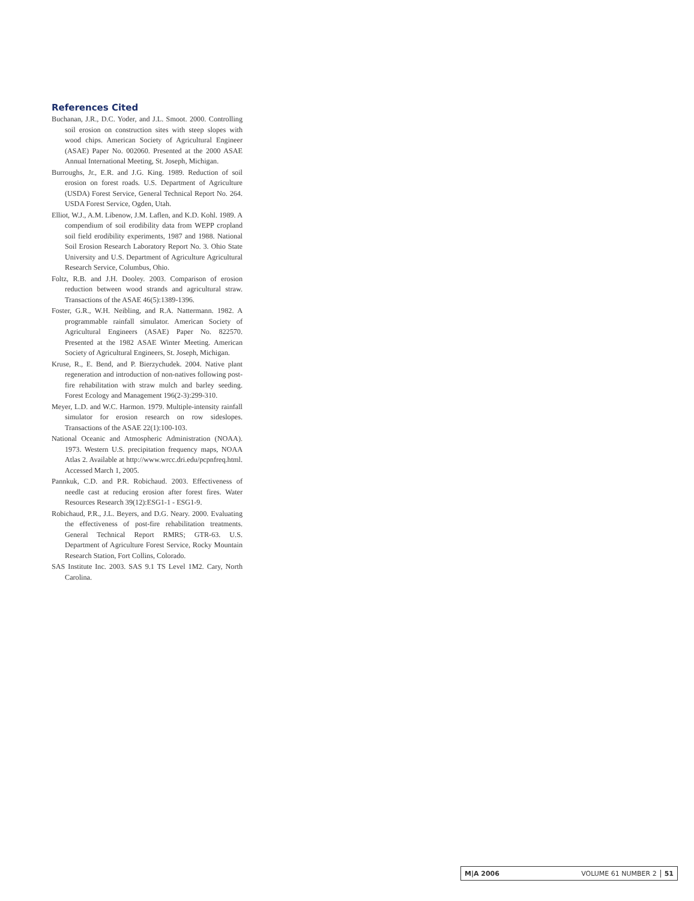References Cited
Buchanan, J.R., D.C. Yoder, and J.L. Smoot. 2000. Controlling soil erosion on construction sites with steep slopes with wood chips. American Society of Agricultural Engineer (ASAE) Paper No. 002060. Presented at the 2000 ASAE Annual International Meeting, St. Joseph, Michigan.
Burroughs, Jr., E.R. and J.G. King. 1989. Reduction of soil erosion on forest roads. U.S. Department of Agriculture (USDA) Forest Service, General Technical Report No. 264. USDA Forest Service, Ogden, Utah.
Elliot, W.J., A.M. Libenow, J.M. Laflen, and K.D. Kohl. 1989. A compendium of soil erodibility data from WEPP cropland soil field erodibility experiments, 1987 and 1988. National Soil Erosion Research Laboratory Report No. 3. Ohio State University and U.S. Department of Agriculture Agricultural Research Service, Columbus, Ohio.
Foltz, R.B. and J.H. Dooley. 2003. Comparison of erosion reduction between wood strands and agricultural straw. Transactions of the ASAE 46(5):1389-1396.
Foster, G.R., W.H. Neibling, and R.A. Nattermann. 1982. A programmable rainfall simulator. American Society of Agricultural Engineers (ASAE) Paper No. 822570. Presented at the 1982 ASAE Winter Meeting. American Society of Agricultural Engineers, St. Joseph, Michigan.
Kruse, R., E. Bend, and P. Bierzychudek. 2004. Native plant regeneration and introduction of non-natives following post-fire rehabilitation with straw mulch and barley seeding. Forest Ecology and Management 196(2-3):299-310.
Meyer, L.D. and W.C. Harmon. 1979. Multiple-intensity rainfall simulator for erosion research on row sideslopes. Transactions of the ASAE 22(1):100-103.
National Oceanic and Atmospheric Administration (NOAA). 1973. Western U.S. precipitation frequency maps, NOAA Atlas 2. Available at http://www.wrcc.dri.edu/pcpnfreq.html. Accessed March 1, 2005.
Pannkuk, C.D. and P.R. Robichaud. 2003. Effectiveness of needle cast at reducing erosion after forest fires. Water Resources Research 39(12):ESG1-1 - ESG1-9.
Robichaud, P.R., J.L. Beyers, and D.G. Neary. 2000. Evaluating the effectiveness of post-fire rehabilitation treatments. General Technical Report RMRS; GTR-63. U.S. Department of Agriculture Forest Service, Rocky Mountain Research Station, Fort Collins, Colorado.
SAS Institute Inc. 2003. SAS 9.1 TS Level 1M2. Cary, North Carolina.
M|A 2006 VOLUME 61 NUMBER 2 51